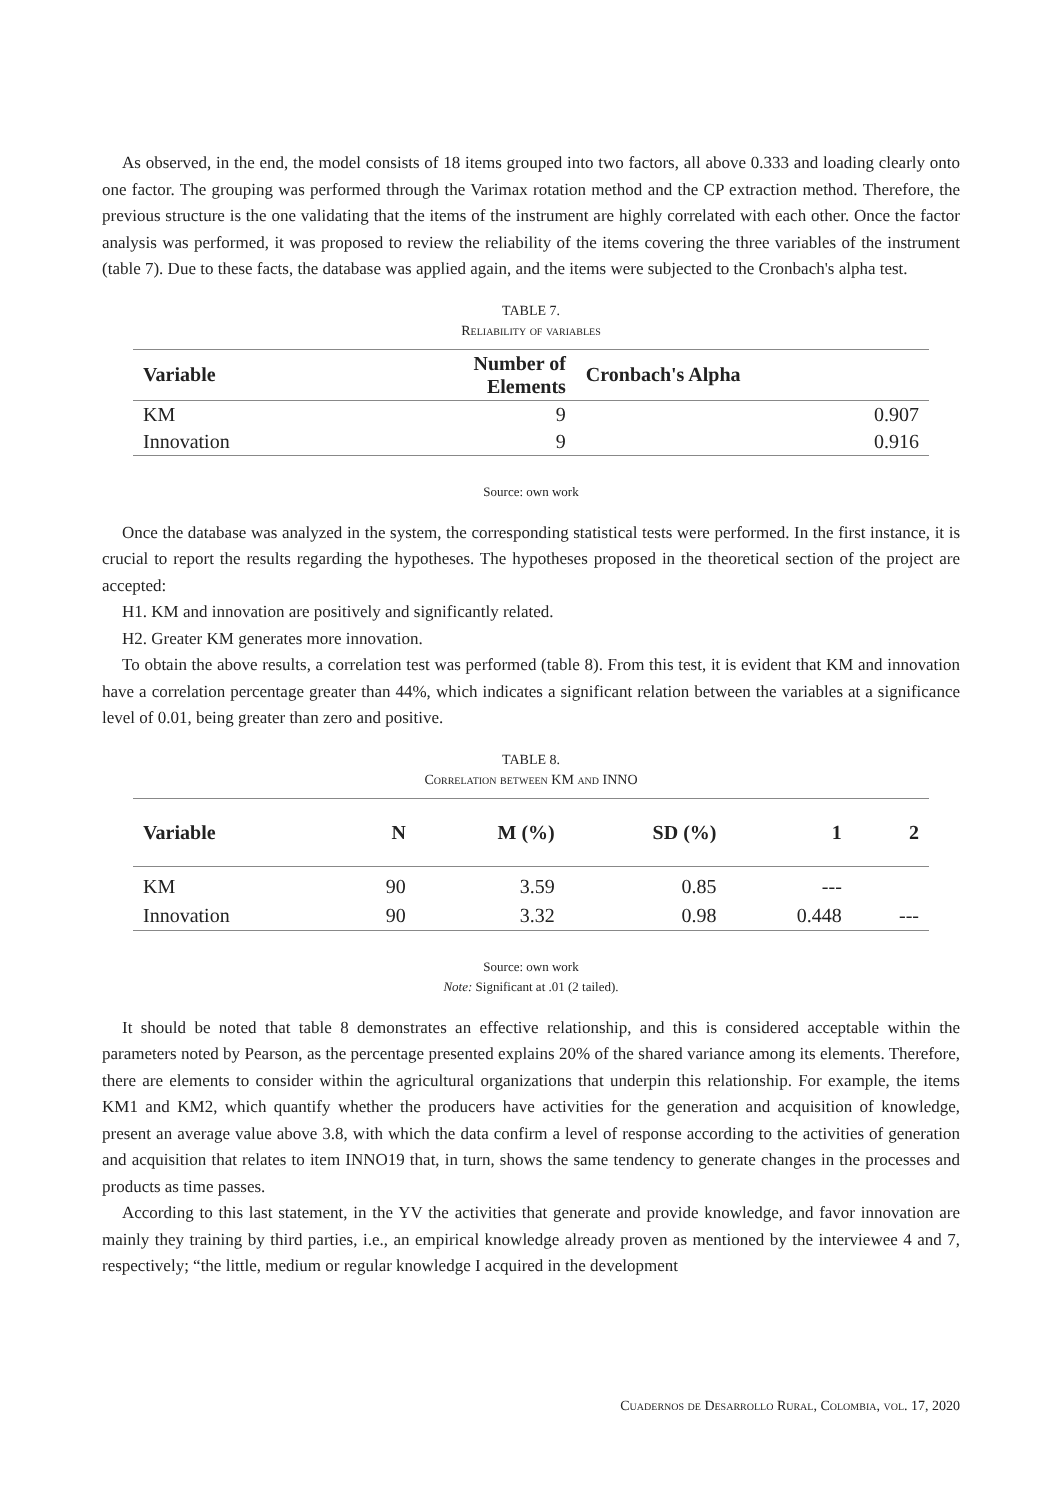As observed, in the end, the model consists of 18 items grouped into two factors, all above 0.333 and loading clearly onto one factor. The grouping was performed through the Varimax rotation method and the CP extraction method. Therefore, the previous structure is the one validating that the items of the instrument are highly correlated with each other. Once the factor analysis was performed, it was proposed to review the reliability of the items covering the three variables of the instrument (table 7). Due to these facts, the database was applied again, and the items were subjected to the Cronbach's alpha test.
TABLE 7.
Reliability of variables
| Variable | Number of Elements | Cronbach's Alpha |
| --- | --- | --- |
| KM | 9 | 0.907 |
| Innovation | 9 | 0.916 |
Source: own work
Once the database was analyzed in the system, the corresponding statistical tests were performed. In the first instance, it is crucial to report the results regarding the hypotheses. The hypotheses proposed in the theoretical section of the project are accepted:
H1. KM and innovation are positively and significantly related.
H2. Greater KM generates more innovation.
To obtain the above results, a correlation test was performed (table 8). From this test, it is evident that KM and innovation have a correlation percentage greater than 44%, which indicates a significant relation between the variables at a significance level of 0.01, being greater than zero and positive.
TABLE 8.
Correlation between KM and INNO
| Variable | N | M (%) | SD (%) | 1 | 2 |
| --- | --- | --- | --- | --- | --- |
| KM | 90 | 3.59 | 0.85 | --- | |
| Innovation | 90 | 3.32 | 0.98 | 0.448 | --- |
Source: own work
Note: Significant at .01 (2 tailed).
It should be noted that table 8 demonstrates an effective relationship, and this is considered acceptable within the parameters noted by Pearson, as the percentage presented explains 20% of the shared variance among its elements. Therefore, there are elements to consider within the agricultural organizations that underpin this relationship. For example, the items KM1 and KM2, which quantify whether the producers have activities for the generation and acquisition of knowledge, present an average value above 3.8, with which the data confirm a level of response according to the activities of generation and acquisition that relates to item INNO19 that, in turn, shows the same tendency to generate changes in the processes and products as time passes.
According to this last statement, in the YV the activities that generate and provide knowledge, and favor innovation are mainly they training by third parties, i.e., an empirical knowledge already proven as mentioned by the interviewee 4 and 7, respectively; “the little, medium or regular knowledge I acquired in the development
Cuadernos de Desarrollo Rural, Colombia, vol. 17, 2020